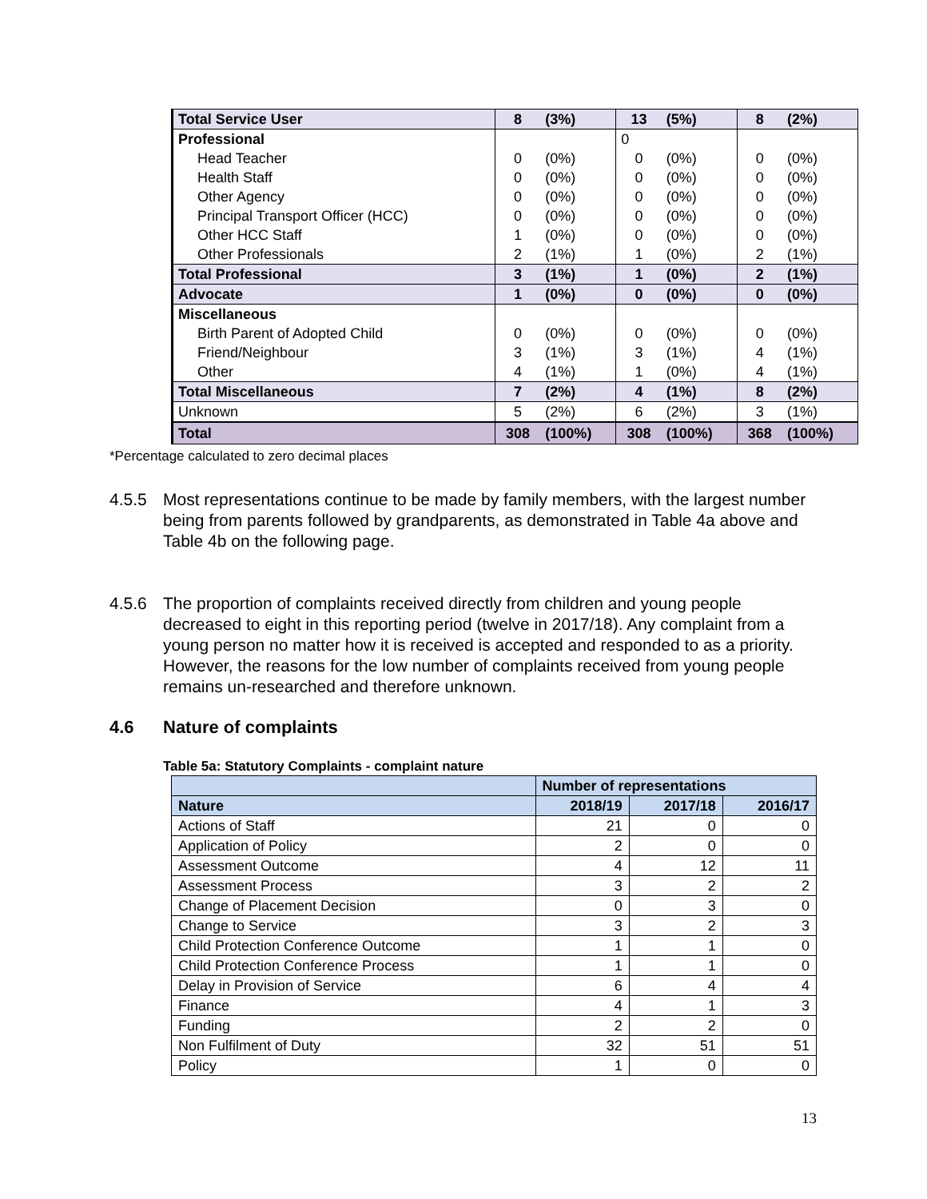| Total Service User | 8 | (3%) | 13 | (5%) | 8 | (2%) |
| Professional | | | 0 | | | |
| Head Teacher | 0 | (0%) | 0 | (0%) | 0 | (0%) |
| Health Staff | 0 | (0%) | 0 | (0%) | 0 | (0%) |
| Other Agency | 0 | (0%) | 0 | (0%) | 0 | (0%) |
| Principal Transport Officer (HCC) | 0 | (0%) | 0 | (0%) | 0 | (0%) |
| Other HCC Staff | 1 | (0%) | 0 | (0%) | 0 | (0%) |
| Other Professionals | 2 | (1%) | 1 | (0%) | 2 | (1%) |
| Total Professional | 3 | (1%) | 1 | (0%) | 2 | (1%) |
| Advocate | 1 | (0%) | 0 | (0%) | 0 | (0%) |
| Miscellaneous | | | | | | |
| Birth Parent of Adopted Child | 0 | (0%) | 0 | (0%) | 0 | (0%) |
| Friend/Neighbour | 3 | (1%) | 3 | (1%) | 4 | (1%) |
| Other | 4 | (1%) | 1 | (0%) | 4 | (1%) |
| Total Miscellaneous | 7 | (2%) | 4 | (1%) | 8 | (2%) |
| Unknown | 5 | (2%) | 6 | (2%) | 3 | (1%) |
| Total | 308 | (100%) | 308 | (100%) | 368 | (100%) |
*Percentage calculated to zero decimal places
4.5.5 Most representations continue to be made by family members, with the largest number being from parents followed by grandparents, as demonstrated in Table 4a above and Table 4b on the following page.
4.5.6 The proportion of complaints received directly from children and young people decreased to eight in this reporting period (twelve in 2017/18). Any complaint from a young person no matter how it is received is accepted and responded to as a priority. However, the reasons for the low number of complaints received from young people remains un-researched and therefore unknown.
4.6 Nature of complaints
Table 5a: Statutory Complaints - complaint nature
| | Number of representations | | |
| --- | --- | --- | --- |
| Nature | 2018/19 | 2017/18 | 2016/17 |
| Actions of Staff | 21 | 0 | 0 |
| Application of Policy | 2 | 0 | 0 |
| Assessment Outcome | 4 | 12 | 11 |
| Assessment Process | 3 | 2 | 2 |
| Change of Placement Decision | 0 | 3 | 0 |
| Change to Service | 3 | 2 | 3 |
| Child Protection Conference Outcome | 1 | 1 | 0 |
| Child Protection Conference Process | 1 | 1 | 0 |
| Delay in Provision of Service | 6 | 4 | 4 |
| Finance | 4 | 1 | 3 |
| Funding | 2 | 2 | 0 |
| Non Fulfilment of Duty | 32 | 51 | 51 |
| Policy | 1 | 0 | 0 |
13